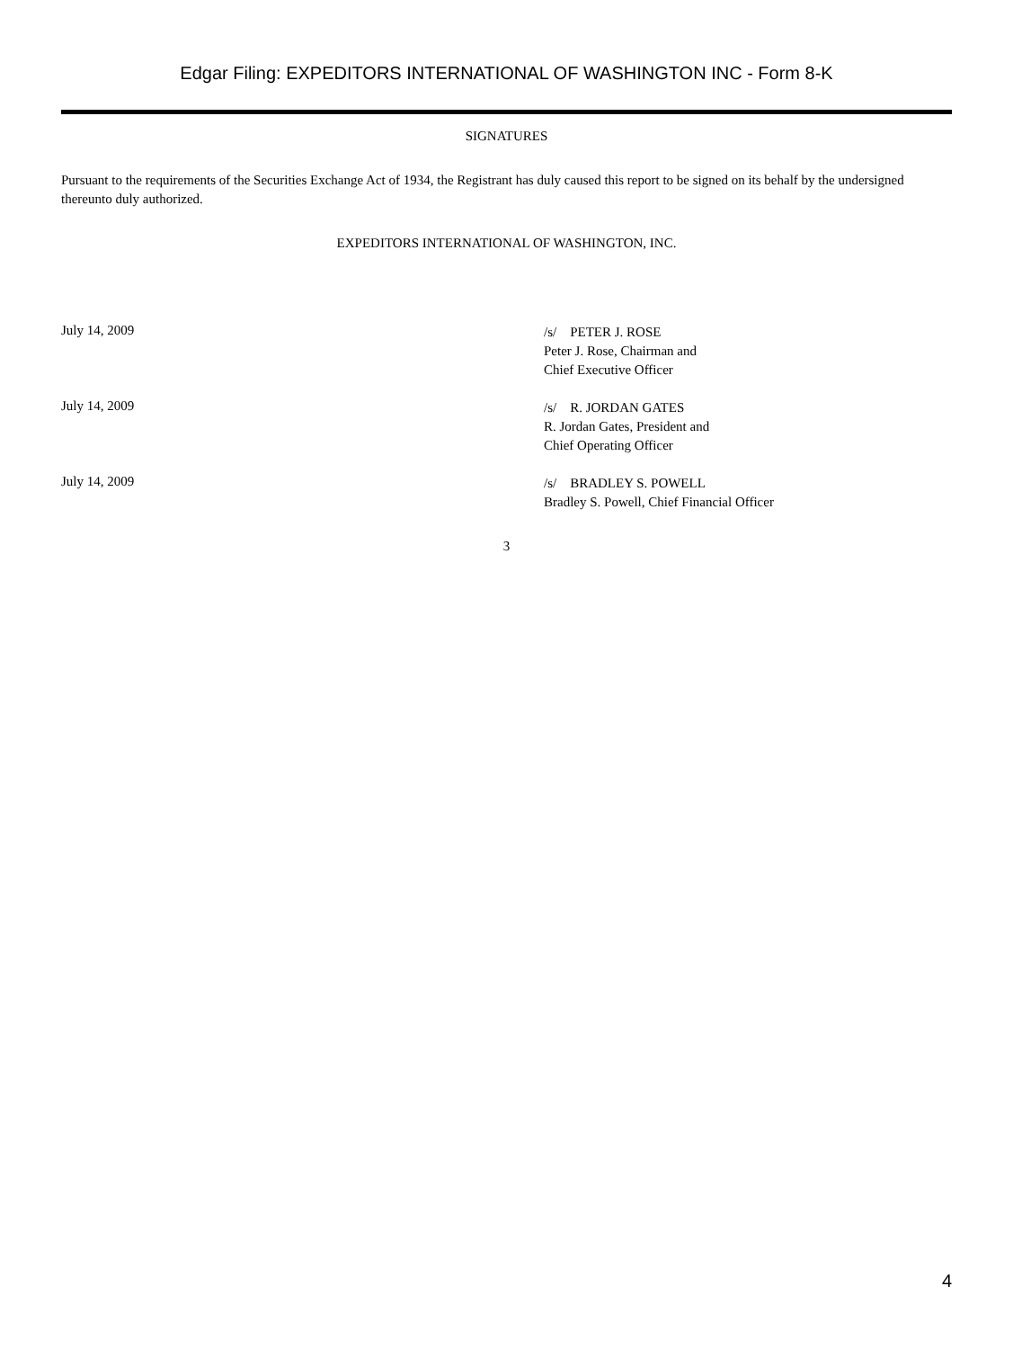Edgar Filing: EXPEDITORS INTERNATIONAL OF WASHINGTON INC - Form 8-K
SIGNATURES
Pursuant to the requirements of the Securities Exchange Act of 1934, the Registrant has duly caused this report to be signed on its behalf by the undersigned thereunto duly authorized.
EXPEDITORS INTERNATIONAL OF WASHINGTON, INC.
July 14, 2009
/s/ PETER J. ROSE
Peter J. Rose, Chairman and
Chief Executive Officer
July 14, 2009
/s/ R. JORDAN GATES
R. Jordan Gates, President and
Chief Operating Officer
July 14, 2009
/s/ BRADLEY S. POWELL
Bradley S. Powell, Chief Financial Officer
3
4